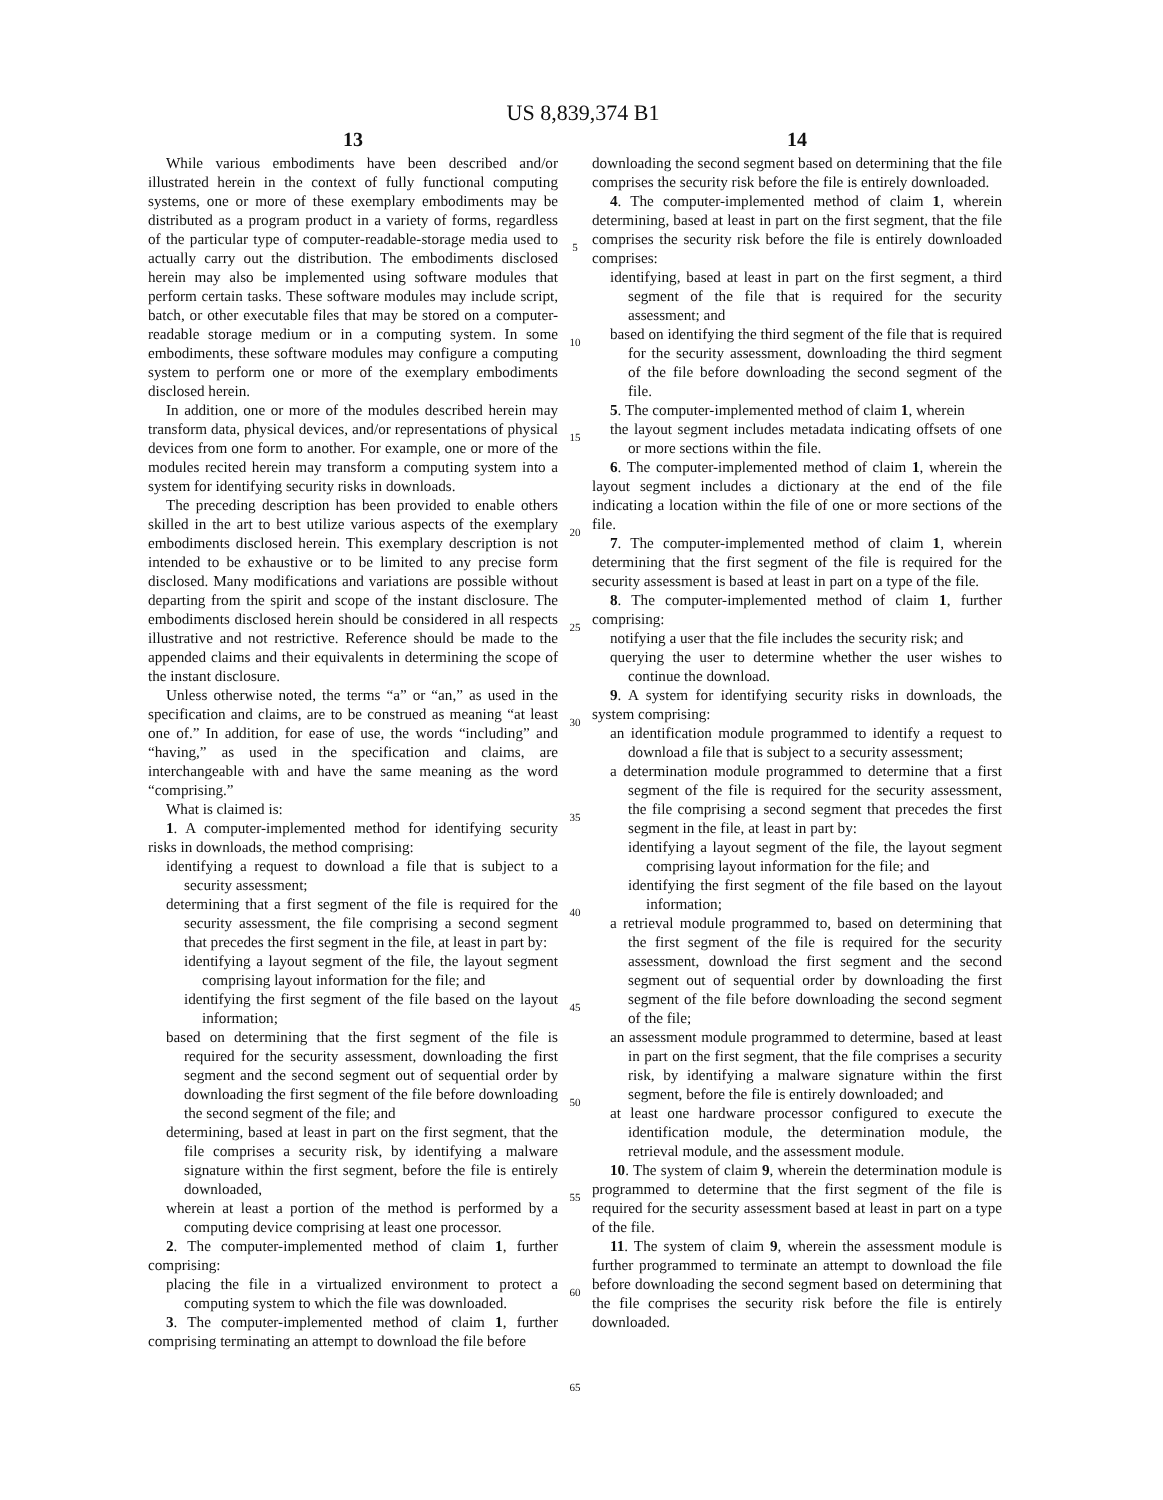US 8,839,374 B1
13
While various embodiments have been described and/or illustrated herein in the context of fully functional computing systems, one or more of these exemplary embodiments may be distributed as a program product in a variety of forms, regardless of the particular type of computer-readable-storage media used to actually carry out the distribution. The embodiments disclosed herein may also be implemented using software modules that perform certain tasks. These software modules may include script, batch, or other executable files that may be stored on a computer-readable storage medium or in a computing system. In some embodiments, these software modules may configure a computing system to perform one or more of the exemplary embodiments disclosed herein.
In addition, one or more of the modules described herein may transform data, physical devices, and/or representations of physical devices from one form to another. For example, one or more of the modules recited herein may transform a computing system into a system for identifying security risks in downloads.
The preceding description has been provided to enable others skilled in the art to best utilize various aspects of the exemplary embodiments disclosed herein. This exemplary description is not intended to be exhaustive or to be limited to any precise form disclosed. Many modifications and variations are possible without departing from the spirit and scope of the instant disclosure. The embodiments disclosed herein should be considered in all respects illustrative and not restrictive. Reference should be made to the appended claims and their equivalents in determining the scope of the instant disclosure.
Unless otherwise noted, the terms “a” or “an,” as used in the specification and claims, are to be construed as meaning “at least one of.” In addition, for ease of use, the words “including” and “having,” as used in the specification and claims, are interchangeable with and have the same meaning as the word “comprising.”
What is claimed is:
1. A computer-implemented method for identifying security risks in downloads, the method comprising:
identifying a request to download a file that is subject to a security assessment;
determining that a first segment of the file is required for the security assessment, the file comprising a second segment that precedes the first segment in the file, at least in part by:
identifying a layout segment of the file, the layout segment comprising layout information for the file; and
identifying the first segment of the file based on the layout information;
based on determining that the first segment of the file is required for the security assessment, downloading the first segment and the second segment out of sequential order by downloading the first segment of the file before downloading the second segment of the file; and
determining, based at least in part on the first segment, that the file comprises a security risk, by identifying a malware signature within the first segment, before the file is entirely downloaded,
wherein at least a portion of the method is performed by a computing device comprising at least one processor.
2. The computer-implemented method of claim 1, further comprising:
placing the file in a virtualized environment to protect a computing system to which the file was downloaded.
3. The computer-implemented method of claim 1, further comprising terminating an attempt to download the file before
5
10
15
20
25
30
35
40
45
50
55
60
65
14
downloading the second segment based on determining that the file comprises the security risk before the file is entirely downloaded.
4. The computer-implemented method of claim 1, wherein determining, based at least in part on the first segment, that the file comprises the security risk before the file is entirely downloaded comprises:
identifying, based at least in part on the first segment, a third segment of the file that is required for the security assessment; and
based on identifying the third segment of the file that is required for the security assessment, downloading the third segment of the file before downloading the second segment of the file.
5. The computer-implemented method of claim 1, wherein
the layout segment includes metadata indicating offsets of one or more sections within the file.
6. The computer-implemented method of claim 1, wherein the layout segment includes a dictionary at the end of the file indicating a location within the file of one or more sections of the file.
7. The computer-implemented method of claim 1, wherein determining that the first segment of the file is required for the security assessment is based at least in part on a type of the file.
8. The computer-implemented method of claim 1, further comprising:
notifying a user that the file includes the security risk; and
querying the user to determine whether the user wishes to continue the download.
9. A system for identifying security risks in downloads, the system comprising:
an identification module programmed to identify a request to download a file that is subject to a security assessment;
a determination module programmed to determine that a first segment of the file is required for the security assessment, the file comprising a second segment that precedes the first segment in the file, at least in part by:
identifying a layout segment of the file, the layout segment comprising layout information for the file; and
identifying the first segment of the file based on the layout information;
a retrieval module programmed to, based on determining that the first segment of the file is required for the security assessment, download the first segment and the second segment out of sequential order by downloading the first segment of the file before downloading the second segment of the file;
an assessment module programmed to determine, based at least in part on the first segment, that the file comprises a security risk, by identifying a malware signature within the first segment, before the file is entirely downloaded; and
at least one hardware processor configured to execute the identification module, the determination module, the retrieval module, and the assessment module.
10. The system of claim 9, wherein the determination module is programmed to determine that the first segment of the file is required for the security assessment based at least in part on a type of the file.
11. The system of claim 9, wherein the assessment module is further programmed to terminate an attempt to download the file before downloading the second segment based on determining that the file comprises the security risk before the file is entirely downloaded.